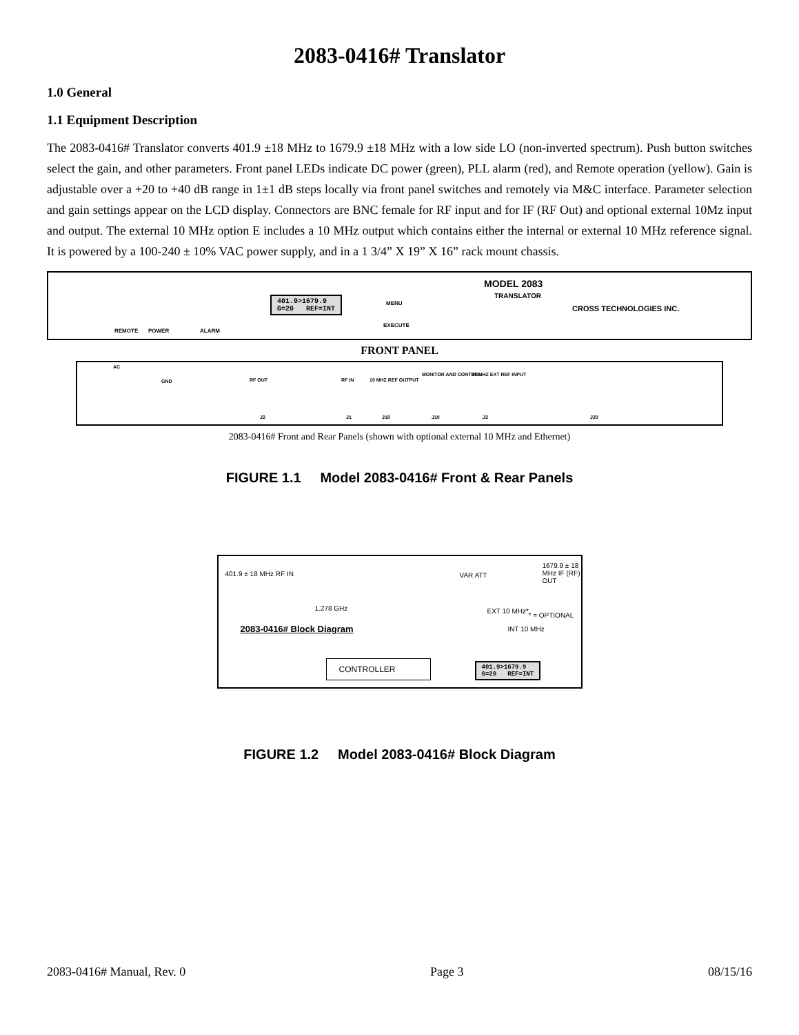2083-0416# Translator
1.0 General
1.1 Equipment Description
The 2083-0416# Translator converts 401.9 ±18 MHz to 1679.9 ±18 MHz with a low side LO (non-inverted spectrum). Push button switches select the gain, and other parameters. Front panel LEDs indicate DC power (green), PLL alarm (red), and Remote operation (yellow). Gain is adjustable over a +20 to +40 dB range in 1±1 dB steps locally via front panel switches and remotely via M&C interface. Parameter selection and gain settings appear on the LCD display. Connectors are BNC female for RF input and for IF (RF Out) and optional external 10Mz input and output. The external 10 MHz option E includes a 10 MHz output which contains either the internal or external 10 MHz reference signal. It is powered by a 100-240 ± 10% VAC power supply, and in a 1 3/4” X 19” X 16” rack mount chassis.
REMOTE POWER ALARM
401.9>1679.9
G=20 REF=INT
MENU
EXECUTE
MODEL 2083
TRANSLATOR
CROSS TECHNOLOGIES INC.
FRONT PANEL
AC
GND RF OUT
J2
RF IN
J1
10 MHZ REF OUTPUT
J18
MONITOR AND CONTROL
J10
10 MHZ EXT REF INPUT
J3 J20
2083-0416# Front and Rear Panels (shown with optional external 10 MHz and Ethernet)
FIGURE 1.1 Model 2083-0416# Front & Rear Panels
401.9 ± 18 MHz RF IN
1.278 GHz
VAR ATT
1679.9 ± 18 MHz IF (RF) OUT
EXT 10 MHz*
* = OPTIONAL
INT 10 MHz 2083-0416# Block Diagram
CONTROLLER
401.9>1679.9
G=20 REF=INT
FIGURE 1.2 Model 2083-0416# Block Diagram
2083-0416# Manual, Rev. 0 Page 3 08/15/16